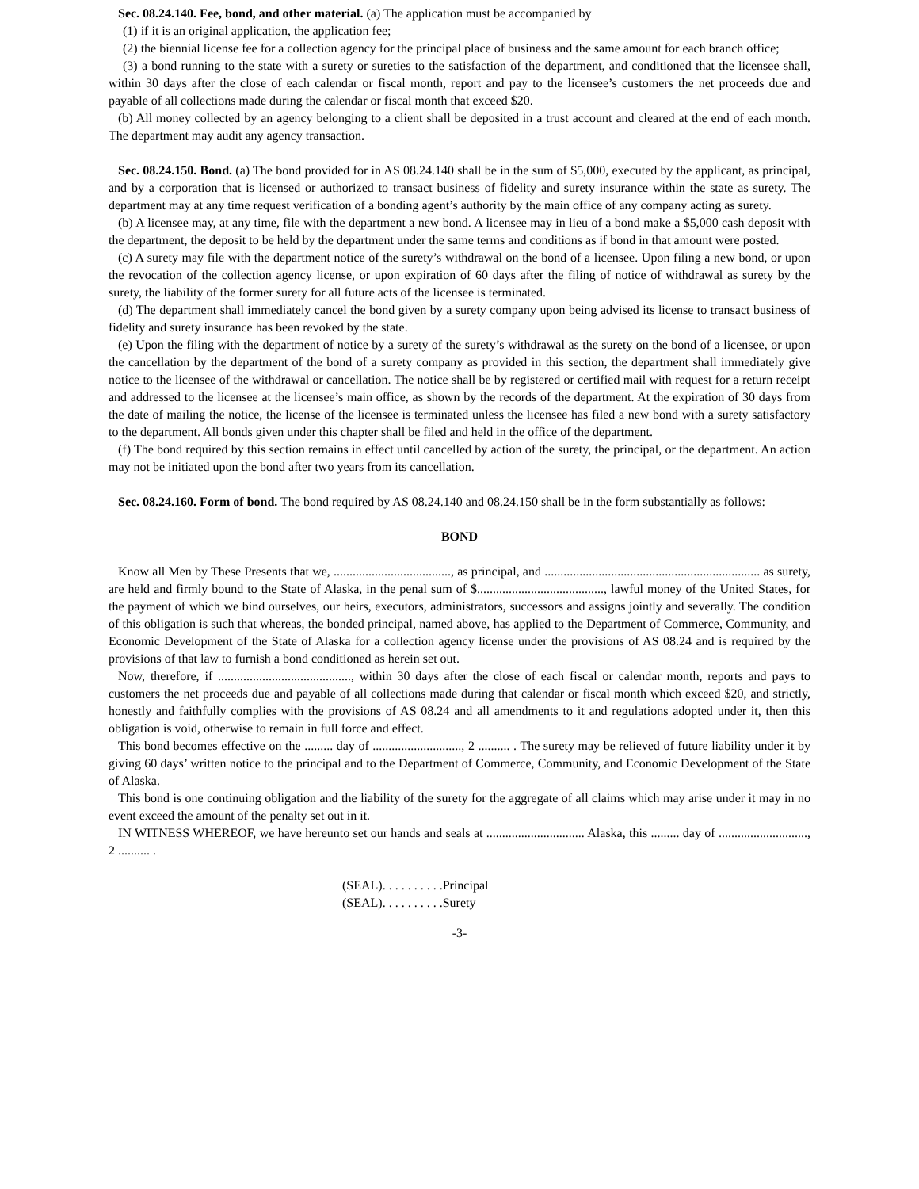Sec. 08.24.140. Fee, bond, and other material. (a) The application must be accompanied by
(1) if it is an original application, the application fee;
(2) the biennial license fee for a collection agency for the principal place of business and the same amount for each branch office;
(3) a bond running to the state with a surety or sureties to the satisfaction of the department, and conditioned that the licensee shall, within 30 days after the close of each calendar or fiscal month, report and pay to the licensee’s customers the net proceeds due and payable of all collections made during the calendar or fiscal month that exceed $20.
(b) All money collected by an agency belonging to a client shall be deposited in a trust account and cleared at the end of each month. The department may audit any agency transaction.
Sec. 08.24.150. Bond. (a) The bond provided for in AS 08.24.140 shall be in the sum of $5,000, executed by the applicant, as principal, and by a corporation that is licensed or authorized to transact business of fidelity and surety insurance within the state as surety. The department may at any time request verification of a bonding agent’s authority by the main office of any company acting as surety.
(b) A licensee may, at any time, file with the department a new bond. A licensee may in lieu of a bond make a $5,000 cash deposit with the department, the deposit to be held by the department under the same terms and conditions as if bond in that amount were posted.
(c) A surety may file with the department notice of the surety’s withdrawal on the bond of a licensee. Upon filing a new bond, or upon the revocation of the collection agency license, or upon expiration of 60 days after the filing of notice of withdrawal as surety by the surety, the liability of the former surety for all future acts of the licensee is terminated.
(d) The department shall immediately cancel the bond given by a surety company upon being advised its license to transact business of fidelity and surety insurance has been revoked by the state.
(e) Upon the filing with the department of notice by a surety of the surety’s withdrawal as the surety on the bond of a licensee, or upon the cancellation by the department of the bond of a surety company as provided in this section, the department shall immediately give notice to the licensee of the withdrawal or cancellation. The notice shall be by registered or certified mail with request for a return receipt and addressed to the licensee at the licensee’s main office, as shown by the records of the department. At the expiration of 30 days from the date of mailing the notice, the license of the licensee is terminated unless the licensee has filed a new bond with a surety satisfactory to the department. All bonds given under this chapter shall be filed and held in the office of the department.
(f) The bond required by this section remains in effect until cancelled by action of the surety, the principal, or the department. An action may not be initiated upon the bond after two years from its cancellation.
Sec. 08.24.160. Form of bond. The bond required by AS 08.24.140 and 08.24.150 shall be in the form substantially as follows:
BOND
Know all Men by These Presents that we, ....................................., as principal, and .................................................................... as surety, are held and firmly bound to the State of Alaska, in the penal sum of $........................................, lawful money of the United States, for the payment of which we bind ourselves, our heirs, executors, administrators, successors and assigns jointly and severally. The condition of this obligation is such that whereas, the bonded principal, named above, has applied to the Department of Commerce, Community, and Economic Development of the State of Alaska for a collection agency license under the provisions of AS 08.24 and is required by the provisions of that law to furnish a bond conditioned as herein set out.
Now, therefore, if .........................................., within 30 days after the close of each fiscal or calendar month, reports and pays to customers the net proceeds due and payable of all collections made during that calendar or fiscal month which exceed $20, and strictly, honestly and faithfully complies with the provisions of AS 08.24 and all amendments to it and regulations adopted under it, then this obligation is void, otherwise to remain in full force and effect.
This bond becomes effective on the ......... day of ............................, 2 .......... . The surety may be relieved of future liability under it by giving 60 days’ written notice to the principal and to the Department of Commerce, Community, and Economic Development of the State of Alaska.
This bond is one continuing obligation and the liability of the surety for the aggregate of all claims which may arise under it may in no event exceed the amount of the penalty set out in it.
IN WITNESS WHEREOF, we have hereunto set our hands and seals at ............................... Alaska, this ......... day of ............................, 2 .......... .
(SEAL). . . . . . . . . .Principal
(SEAL). . . . . . . . . .Surety
-3-